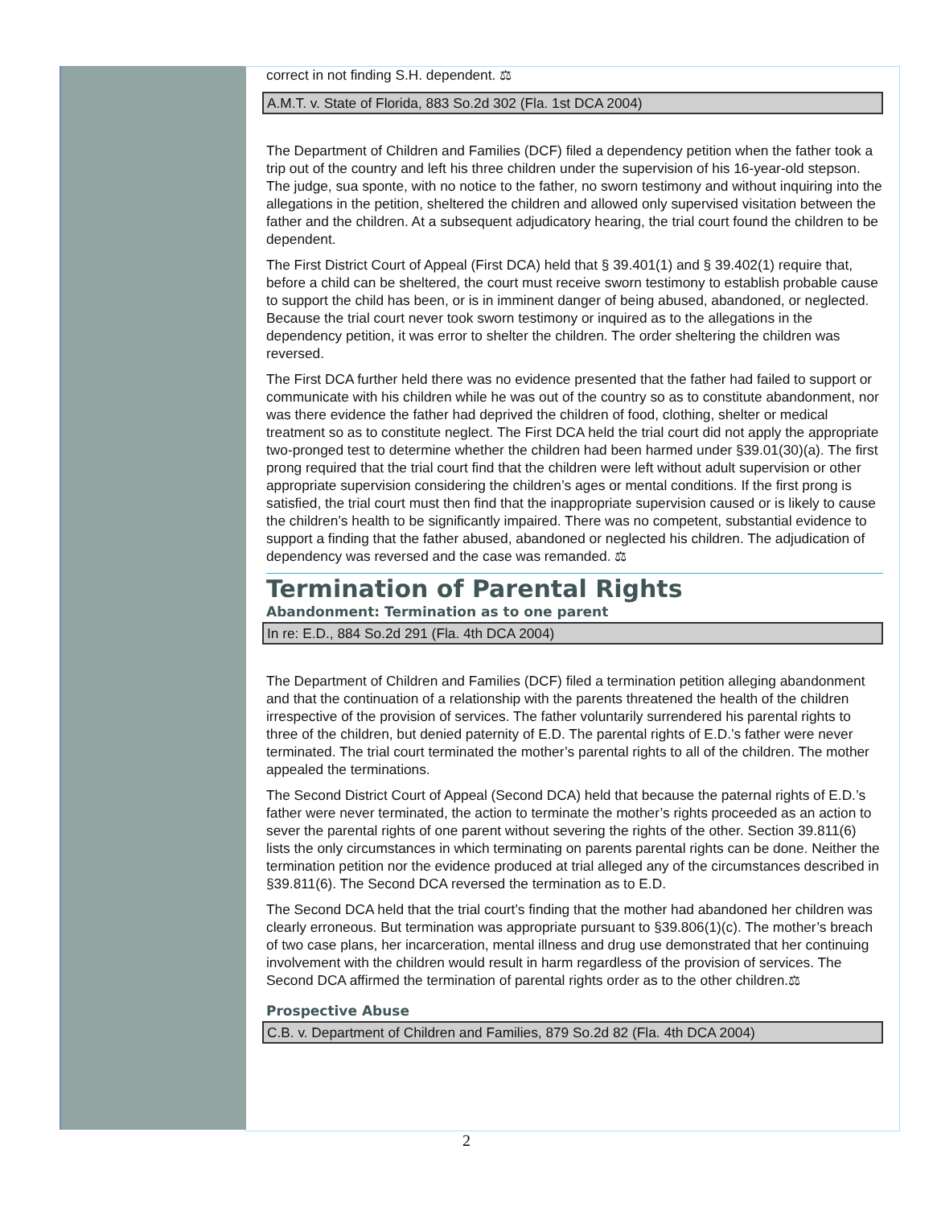correct in not finding S.H. dependent. ⚖
A.M.T. v. State of Florida, 883 So.2d 302 (Fla. 1st DCA 2004)
The Department of Children and Families (DCF) filed a dependency petition when the father took a trip out of the country and left his three children under the supervision of his 16-year-old stepson. The judge, sua sponte, with no notice to the father, no sworn testimony and without inquiring into the allegations in the petition, sheltered the children and allowed only supervised visitation between the father and the children. At a subsequent adjudicatory hearing, the trial court found the children to be dependent.
The First District Court of Appeal (First DCA) held that § 39.401(1) and § 39.402(1) require that, before a child can be sheltered, the court must receive sworn testimony to establish probable cause to support the child has been, or is in imminent danger of being abused, abandoned, or neglected. Because the trial court never took sworn testimony or inquired as to the allegations in the dependency petition, it was error to shelter the children. The order sheltering the children was reversed.
The First DCA further held there was no evidence presented that the father had failed to support or communicate with his children while he was out of the country so as to constitute abandonment, nor was there evidence the father had deprived the children of food, clothing, shelter or medical treatment so as to constitute neglect. The First DCA held the trial court did not apply the appropriate two-pronged test to determine whether the children had been harmed under §39.01(30)(a). The first prong required that the trial court find that the children were left without adult supervision or other appropriate supervision considering the children’s ages or mental conditions. If the first prong is satisfied, the trial court must then find that the inappropriate supervision caused or is likely to cause the children’s health to be significantly impaired. There was no competent, substantial evidence to support a finding that the father abused, abandoned or neglected his children. The adjudication of dependency was reversed and the case was remanded. ⚖
Termination of Parental Rights
Abandonment: Termination as to one parent
In re: E.D., 884 So.2d 291 (Fla. 4th DCA 2004)
The Department of Children and Families (DCF) filed a termination petition alleging abandonment and that the continuation of a relationship with the parents threatened the health of the children irrespective of the provision of services. The father voluntarily surrendered his parental rights to three of the children, but denied paternity of E.D. The parental rights of E.D.’s father were never terminated. The trial court terminated the mother’s parental rights to all of the children. The mother appealed the terminations.
The Second District Court of Appeal (Second DCA) held that because the paternal rights of E.D.’s father were never terminated, the action to terminate the mother’s rights proceeded as an action to sever the parental rights of one parent without severing the rights of the other. Section 39.811(6) lists the only circumstances in which terminating on parents parental rights can be done. Neither the termination petition nor the evidence produced at trial alleged any of the circumstances described in §39.811(6). The Second DCA reversed the termination as to E.D.
The Second DCA held that the trial court’s finding that the mother had abandoned her children was clearly erroneous. But termination was appropriate pursuant to §39.806(1)(c). The mother’s breach of two case plans, her incarceration, mental illness and drug use demonstrated that her continuing involvement with the children would result in harm regardless of the provision of services. The Second DCA affirmed the termination of parental rights order as to the other children.⚖
Prospective Abuse
C.B. v. Department of Children and Families, 879 So.2d 82 (Fla. 4th DCA 2004)
2